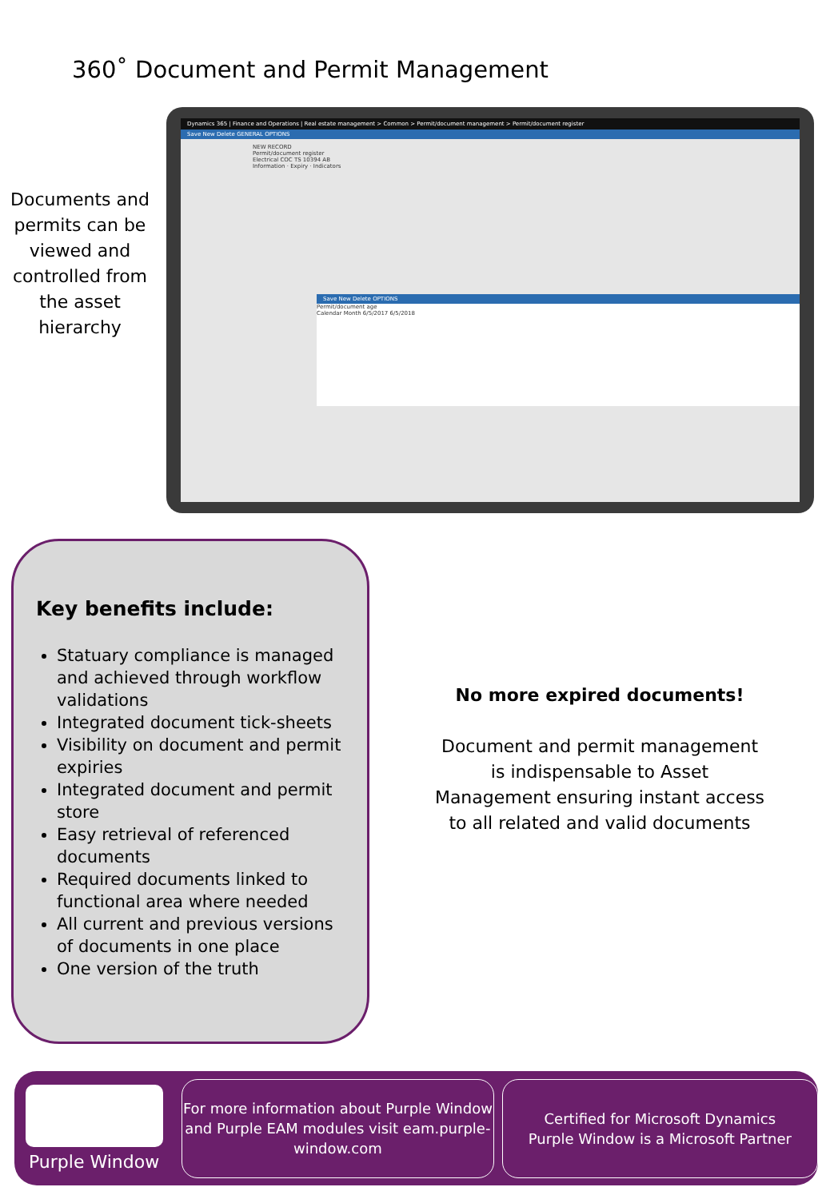360˚ Document and Permit Management
Documents and permits can be viewed and controlled from the asset hierarchy
Dynamics 365 | Finance and Operations | Real estate management > Common > Permit/document management > Permit/document register
Save New Delete GENERAL OPTIONS
NEW RECORD
Permit/document register
Electrical COC TS 10394 AB
Information · Expiry · Indicators
Save New Delete OPTIONS
Permit/document age
Calendar Month 6/5/2017 6/5/2018
Key benefits include:
Statuary compliance is managed and achieved through workflow validations
Integrated document tick-sheets
Visibility on document and permit expiries
Integrated document and permit store
Easy retrieval of referenced documents
Required documents linked to functional area where needed
All current and previous versions of documents in one place
One version of the truth
No more expired documents!
Document and permit management
is indispensable to Asset
Management ensuring instant access
to all related and valid documents
Purple Window
For more information about Purple Window and Purple EAM modules visit eam.purple-window.com
Certified for Microsoft Dynamics
Purple Window is a Microsoft Partner